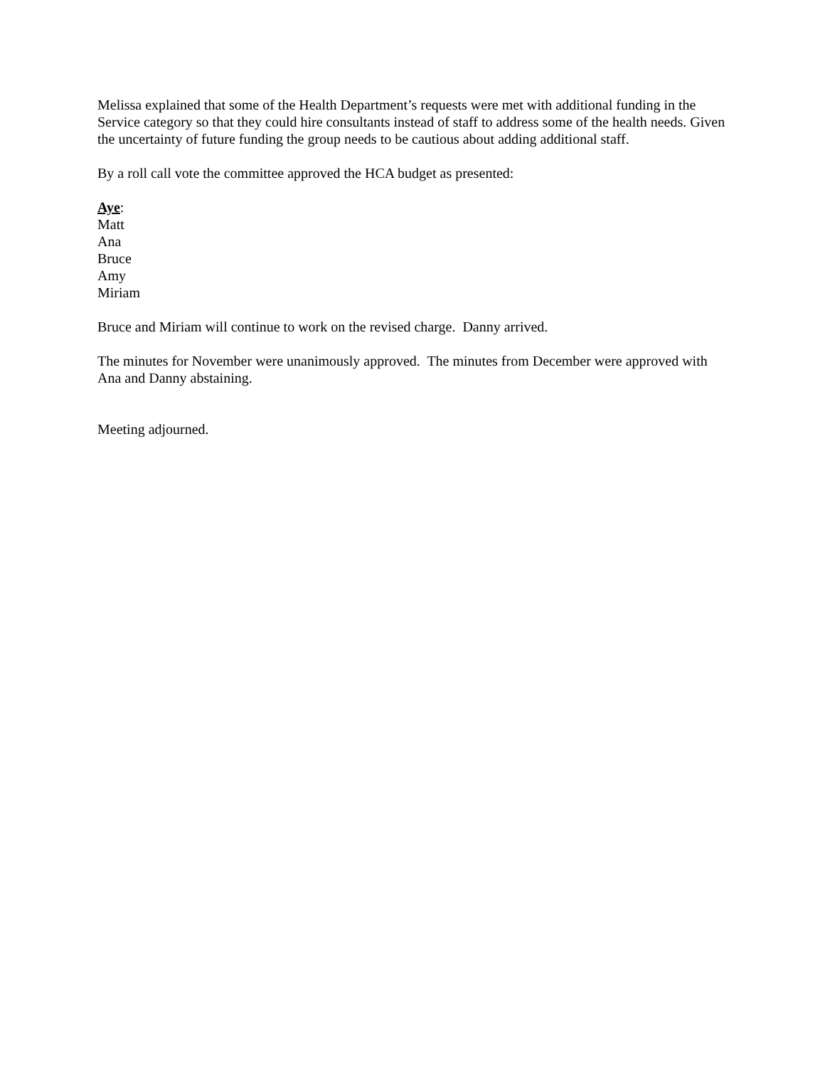Melissa explained that some of the Health Department’s requests were met with additional funding in the Service category so that they could hire consultants instead of staff to address some of the health needs. Given the uncertainty of future funding the group needs to be cautious about adding additional staff.
By a roll call vote the committee approved the HCA budget as presented:
Aye:
Matt
Ana
Bruce
Amy
Miriam
Bruce and Miriam will continue to work on the revised charge. Danny arrived.
The minutes for November were unanimously approved. The minutes from December were approved with Ana and Danny abstaining.
Meeting adjourned.